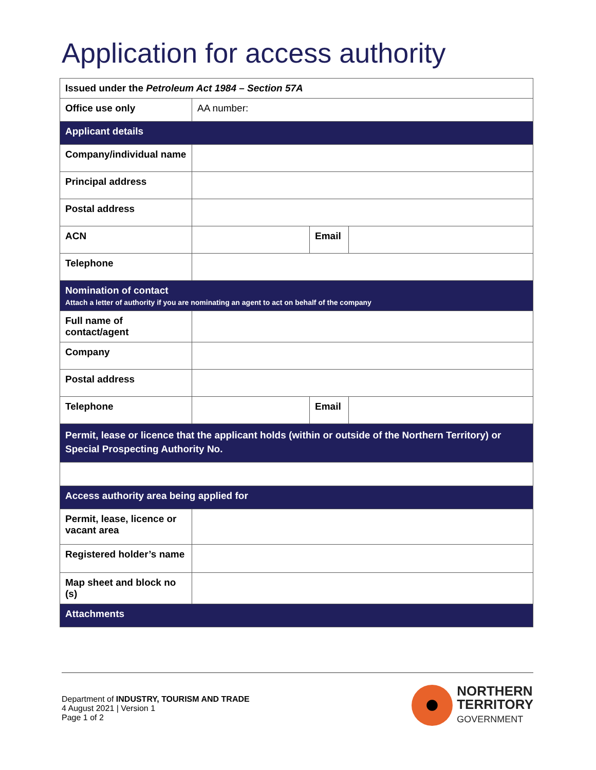Application for access authority
| Issued under the Petroleum Act 1984 – Section 57A | | | |
| Office use only | AA number: | | |
| Applicant details | | | |
| Company/individual name | | | |
| Principal address | | | |
| Postal address | | | |
| ACN | | Email | |
| Telephone | | | |
| Nomination of contact Attach a letter of authority if you are nominating an agent to act on behalf of the company | | | |
| Full name of contact/agent | | | |
| Company | | | |
| Postal address | | | |
| Telephone | | Email | |
| Permit, lease or licence that the applicant holds (within or outside of the Northern Territory) or Special Prospecting Authority No. | | | |
| Access authority area being applied for | | | |
| Permit, lease, licence or vacant area | | | |
| Registered holder’s name | | | |
| Map sheet and block no (s) | | | |
| Attachments | | | |
Department of INDUSTRY, TOURISM AND TRADE
4 August 2021 | Version 1
Page 1 of 2
NORTHERN
TERRITORY
GOVERNMENT